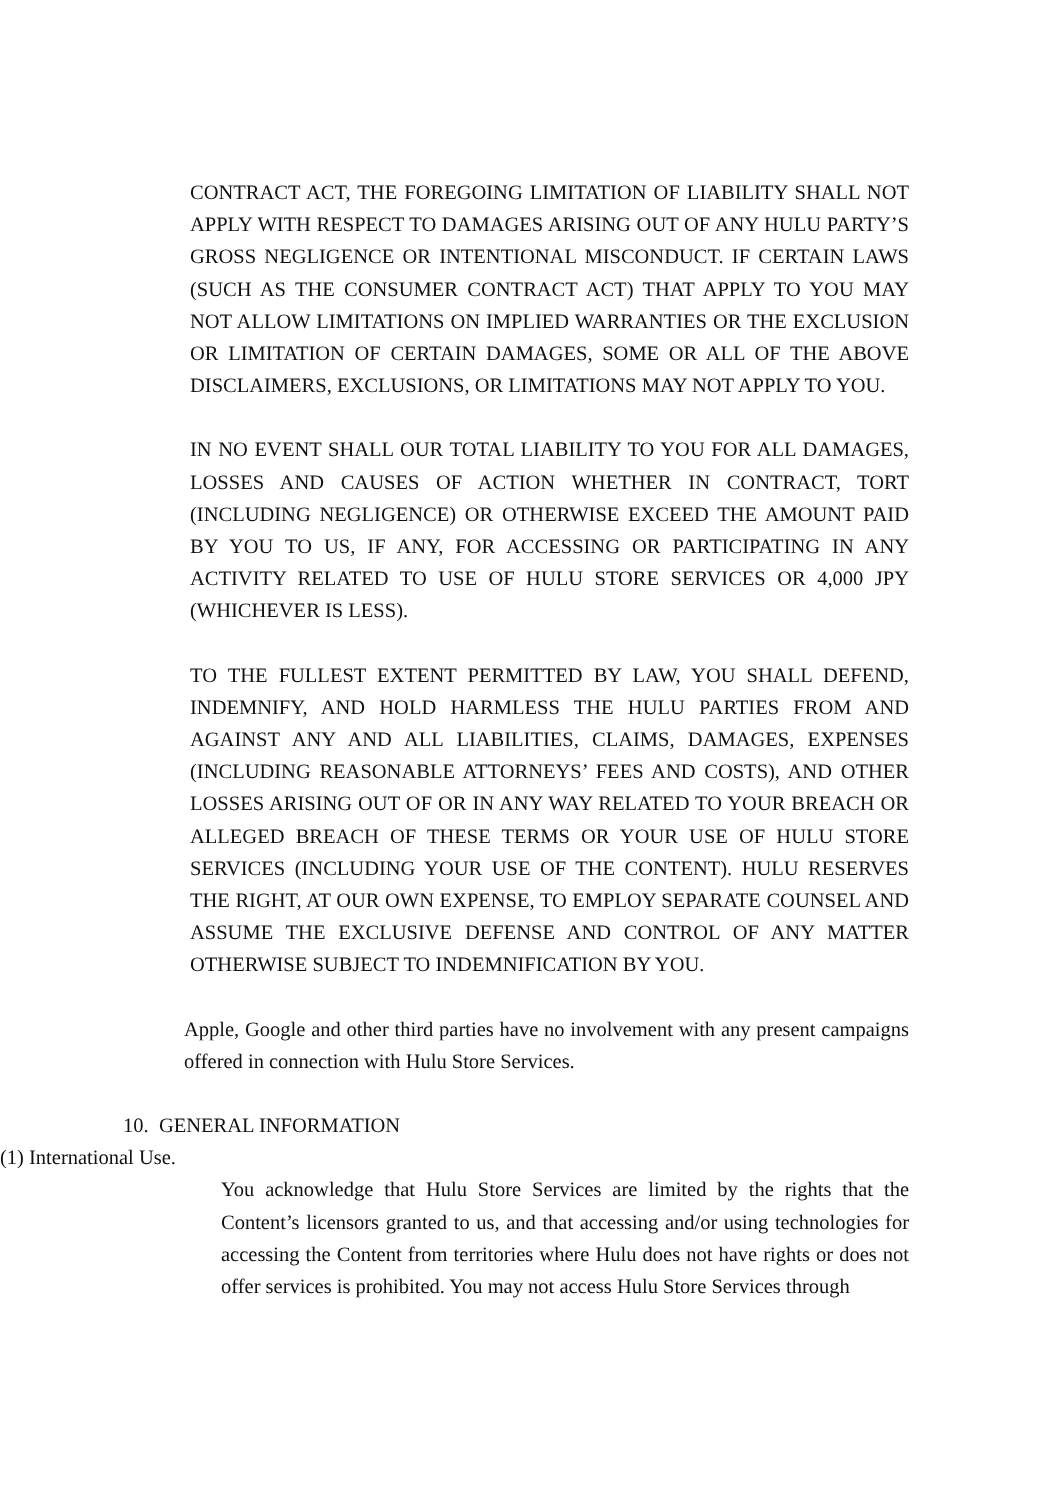CONTRACT ACT, THE FOREGOING LIMITATION OF LIABILITY SHALL NOT APPLY WITH RESPECT TO DAMAGES ARISING OUT OF ANY HULU PARTY’S GROSS NEGLIGENCE OR INTENTIONAL MISCONDUCT. IF CERTAIN LAWS (SUCH AS THE CONSUMER CONTRACT ACT) THAT APPLY TO YOU MAY NOT ALLOW LIMITATIONS ON IMPLIED WARRANTIES OR THE EXCLUSION OR LIMITATION OF CERTAIN DAMAGES, SOME OR ALL OF THE ABOVE DISCLAIMERS, EXCLUSIONS, OR LIMITATIONS MAY NOT APPLY TO YOU.
IN NO EVENT SHALL OUR TOTAL LIABILITY TO YOU FOR ALL DAMAGES, LOSSES AND CAUSES OF ACTION WHETHER IN CONTRACT, TORT (INCLUDING NEGLIGENCE) OR OTHERWISE EXCEED THE AMOUNT PAID BY YOU TO US, IF ANY, FOR ACCESSING OR PARTICIPATING IN ANY ACTIVITY RELATED TO USE OF HULU STORE SERVICES OR 4,000 JPY (WHICHEVER IS LESS).
TO THE FULLEST EXTENT PERMITTED BY LAW, YOU SHALL DEFEND, INDEMNIFY, AND HOLD HARMLESS THE HULU PARTIES FROM AND AGAINST ANY AND ALL LIABILITIES, CLAIMS, DAMAGES, EXPENSES (INCLUDING REASONABLE ATTORNEYS’ FEES AND COSTS), AND OTHER LOSSES ARISING OUT OF OR IN ANY WAY RELATED TO YOUR BREACH OR ALLEGED BREACH OF THESE TERMS OR YOUR USE OF HULU STORE SERVICES (INCLUDING YOUR USE OF THE CONTENT). HULU RESERVES THE RIGHT, AT OUR OWN EXPENSE, TO EMPLOY SEPARATE COUNSEL AND ASSUME THE EXCLUSIVE DEFENSE AND CONTROL OF ANY MATTER OTHERWISE SUBJECT TO INDEMNIFICATION BY YOU.
Apple, Google and other third parties have no involvement with any present campaigns offered in connection with Hulu Store Services.
10. GENERAL INFORMATION
(1) International Use.
You acknowledge that Hulu Store Services are limited by the rights that the Content’s licensors granted to us, and that accessing and/or using technologies for accessing the Content from territories where Hulu does not have rights or does not offer services is prohibited. You may not access Hulu Store Services through